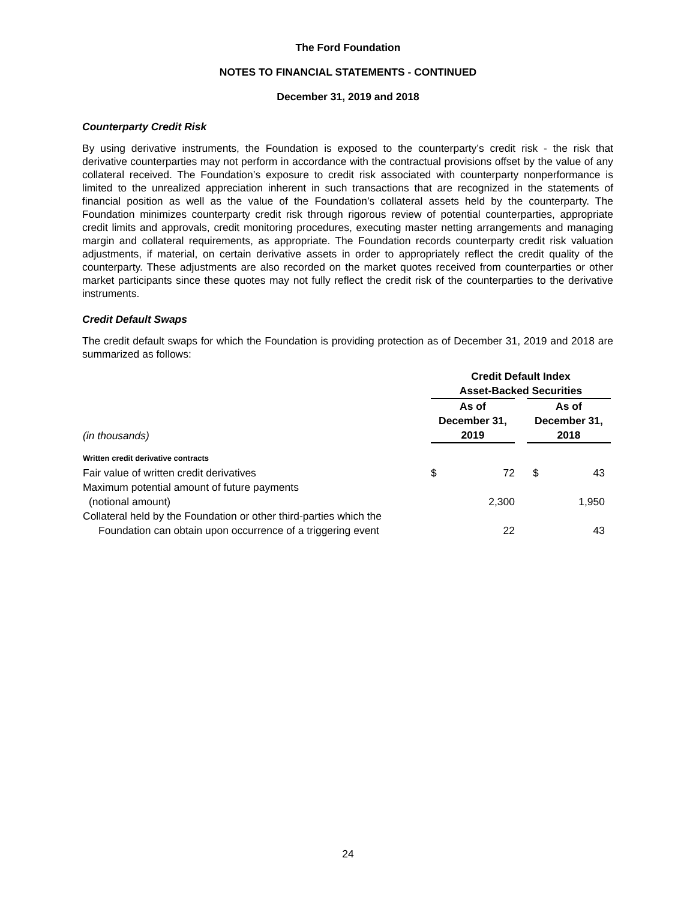The Ford Foundation
NOTES TO FINANCIAL STATEMENTS - CONTINUED
December 31, 2019 and 2018
Counterparty Credit Risk
By using derivative instruments, the Foundation is exposed to the counterparty’s credit risk - the risk that derivative counterparties may not perform in accordance with the contractual provisions offset by the value of any collateral received. The Foundation’s exposure to credit risk associated with counterparty nonperformance is limited to the unrealized appreciation inherent in such transactions that are recognized in the statements of financial position as well as the value of the Foundation’s collateral assets held by the counterparty. The Foundation minimizes counterparty credit risk through rigorous review of potential counterparties, appropriate credit limits and approvals, credit monitoring procedures, executing master netting arrangements and managing margin and collateral requirements, as appropriate. The Foundation records counterparty credit risk valuation adjustments, if material, on certain derivative assets in order to appropriately reflect the credit quality of the counterparty. These adjustments are also recorded on the market quotes received from counterparties or other market participants since these quotes may not fully reflect the credit risk of the counterparties to the derivative instruments.
Credit Default Swaps
The credit default swaps for which the Foundation is providing protection as of December 31, 2019 and 2018 are summarized as follows:
| | Credit Default Index Asset-Backed Securities | | | |
| --- | --- | --- | --- | --- |
| (in thousands) | As of December 31, 2019 | | As of December 31, 2018 | |
| Written credit derivative contracts | | | | |
| Fair value of written credit derivatives | $ | 72 | $ | 43 |
| Maximum potential amount of future payments | | | | |
| (notional amount) | | 2,300 | | 1,950 |
| Collateral held by the Foundation or other third-parties which the | | | | |
| Foundation can obtain upon occurrence of a triggering event | | 22 | | 43 |
24